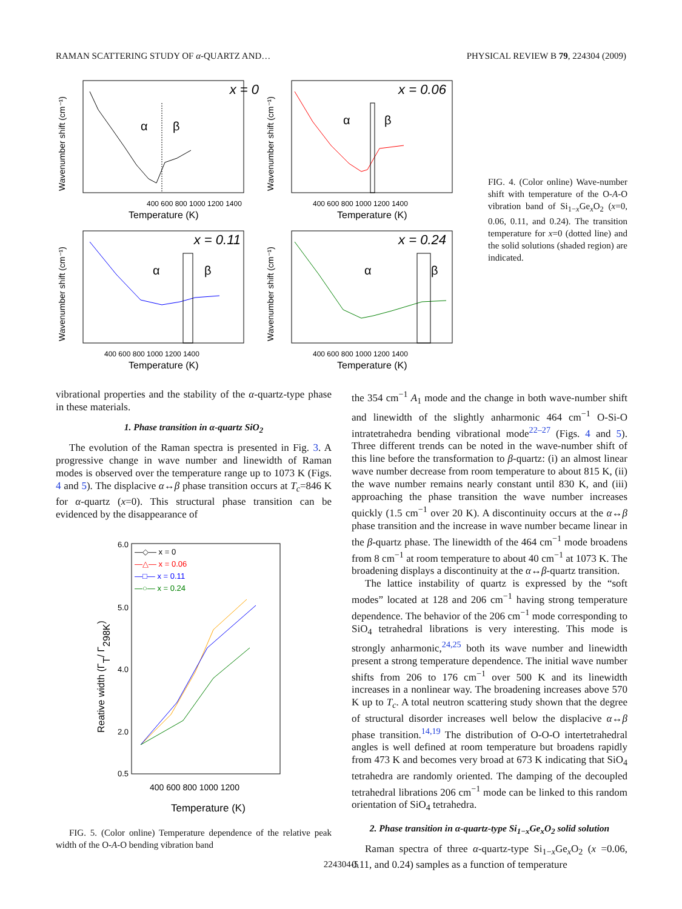RAMAN SCATTERING STUDY OF α-QUARTZ AND… PHYSICAL REVIEW B 79, 224304 (2009)
x = 0
α
β
400 600 800 1000 1200 1400
Temperature (K)
Wavenumber shift (cm⁻¹)
x = 0.06
α
β
400 600 800 1000 1200 1400
Temperature (K)
Wavenumber shift (cm⁻¹)
x = 0.11
α
β
400 600 800 1000 1200 1400
Temperature (K)
Wavenumber shift (cm⁻¹)
x = 0.24
α
β
400 600 800 1000 1200 1400
Temperature (K)
Wavenumber shift (cm⁻¹)
FIG. 4. (Color online) Wave-number shift with temperature of the O-A-O vibration band of Si<sub>1−x</sub>Ge<sub>x</sub>O<sub>2</sub> (x=0, 0.06, 0.11, and 0.24). The transition temperature for x=0 (dotted line) and the solid solutions (shaded region) are indicated.
vibrational properties and the stability of the α-quartz-type phase in these materials.
1. Phase transition in α-quartz SiO<sub>2</sub>
The evolution of the Raman spectra is presented in Fig. 3. A progressive change in wave number and linewidth of Raman modes is observed over the temperature range up to 1073 K (Figs. 4 and 5). The displacive α↔β phase transition occurs at T<sub>c</sub>=846 K for α-quartz (x=0). This structural phase transition can be evidenced by the disappearance of
6.0
5.0
4.0
2.0
0.5
—◇— x = 0
—△— x = 0.06
—□— x = 0.11
—○— x = 0.24
400 600 800 1000 1200
Temperature (K)
Reative width (ΓT/ Γ298K)
FIG. 5. (Color online) Temperature dependence of the relative peak width of the O-A-O bending vibration band
the 354 cm<sup>−1</sup> A<sub>1</sub> mode and the change in both wave-number shift and linewidth of the slightly anharmonic 464 cm<sup>−1</sup> O-Si-O intratetrahedra bending vibrational mode<sup>22–27</sup> (Figs. 4 and 5). Three different trends can be noted in the wave-number shift of this line before the transformation to β-quartz: (i) an almost linear wave number decrease from room temperature to about 815 K, (ii) the wave number remains nearly constant until 830 K, and (iii) approaching the phase transition the wave number increases quickly (1.5 cm<sup>−1</sup> over 20 K). A discontinuity occurs at the α↔β phase transition and the increase in wave number became linear in the β-quartz phase. The linewidth of the 464 cm<sup>−1</sup> mode broadens from 8 cm<sup>−1</sup> at room temperature to about 40 cm<sup>−1</sup> at 1073 K. The broadening displays a discontinuity at the α↔β-quartz transition.
The lattice instability of quartz is expressed by the “soft modes” located at 128 and 206 cm<sup>−1</sup> having strong temperature dependence. The behavior of the 206 cm<sup>−1</sup> mode corresponding to SiO<sub>4</sub> tetrahedral librations is very interesting. This mode is strongly anharmonic,<sup>24,25</sup> both its wave number and linewidth present a strong temperature dependence. The initial wave number shifts from 206 to 176 cm<sup>−1</sup> over 500 K and its linewidth increases in a nonlinear way. The broadening increases above 570 K up to T<sub>c</sub>. A total neutron scattering study shown that the degree of structural disorder increases well below the displacive α↔β phase transition.<sup>14,19</sup> The distribution of O-O-O intertetrahedral angles is well defined at room temperature but broadens rapidly from 473 K and becomes very broad at 673 K indicating that SiO<sub>4</sub> tetrahedra are randomly oriented. The damping of the decoupled tetrahedral librations 206 cm<sup>−1</sup> mode can be linked to this random orientation of SiO<sub>4</sub> tetrahedra.
2. Phase transition in α-quartz-type Si<sub>1−x</sub>Ge<sub>x</sub>O<sub>2</sub> solid solution
Raman spectra of three α-quartz-type Si<sub>1−x</sub>Ge<sub>x</sub>O<sub>2</sub> (x =0.06, 0.11, and 0.24) samples as a function of temperature
224304-5